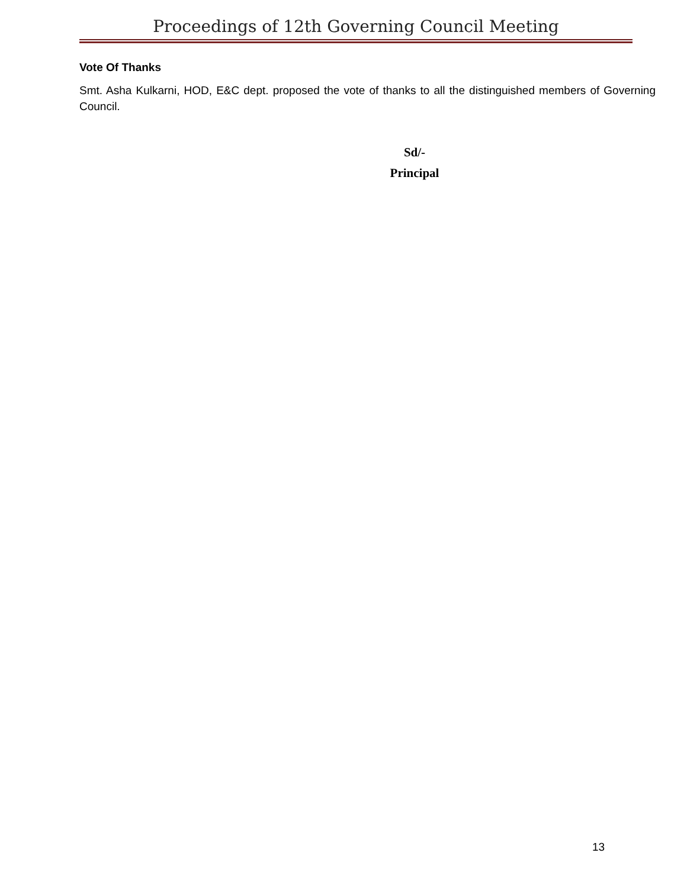Proceedings of 12th Governing Council Meeting
Vote Of Thanks
Smt. Asha Kulkarni, HOD, E&C dept. proposed the vote of thanks to all the distinguished members of Governing Council.
Sd/-
Principal
13